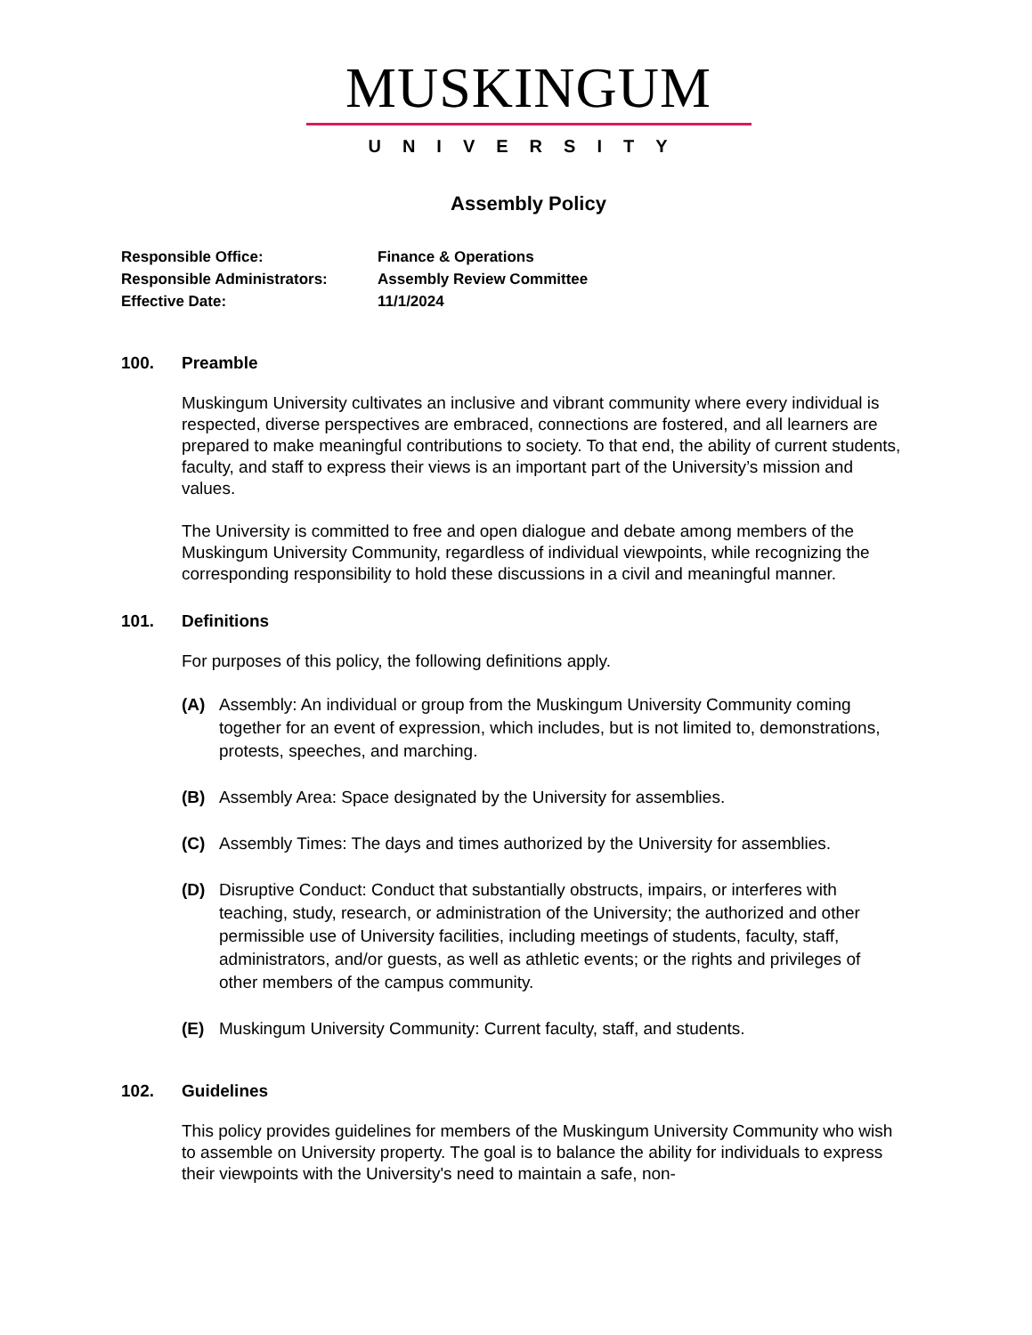MUSKINGUM
UNIVERSITY
Assembly Policy
Responsible Office: Finance & Operations
Responsible Administrators: Assembly Review Committee
Effective Date: 11/1/2024
100. Preamble
Muskingum University cultivates an inclusive and vibrant community where every individual is respected, diverse perspectives are embraced, connections are fostered, and all learners are prepared to make meaningful contributions to society. To that end, the ability of current students, faculty, and staff to express their views is an important part of the University’s mission and values.
The University is committed to free and open dialogue and debate among members of the Muskingum University Community, regardless of individual viewpoints, while recognizing the corresponding responsibility to hold these discussions in a civil and meaningful manner.
101. Definitions
For purposes of this policy, the following definitions apply.
(A) Assembly: An individual or group from the Muskingum University Community coming together for an event of expression, which includes, but is not limited to, demonstrations, protests, speeches, and marching.
(B) Assembly Area: Space designated by the University for assemblies.
(C) Assembly Times: The days and times authorized by the University for assemblies.
(D) Disruptive Conduct: Conduct that substantially obstructs, impairs, or interferes with teaching, study, research, or administration of the University; the authorized and other permissible use of University facilities, including meetings of students, faculty, staff, administrators, and/or guests, as well as athletic events; or the rights and privileges of other members of the campus community.
(E) Muskingum University Community: Current faculty, staff, and students.
102. Guidelines
This policy provides guidelines for members of the Muskingum University Community who wish to assemble on University property. The goal is to balance the ability for individuals to express their viewpoints with the University's need to maintain a safe, non-